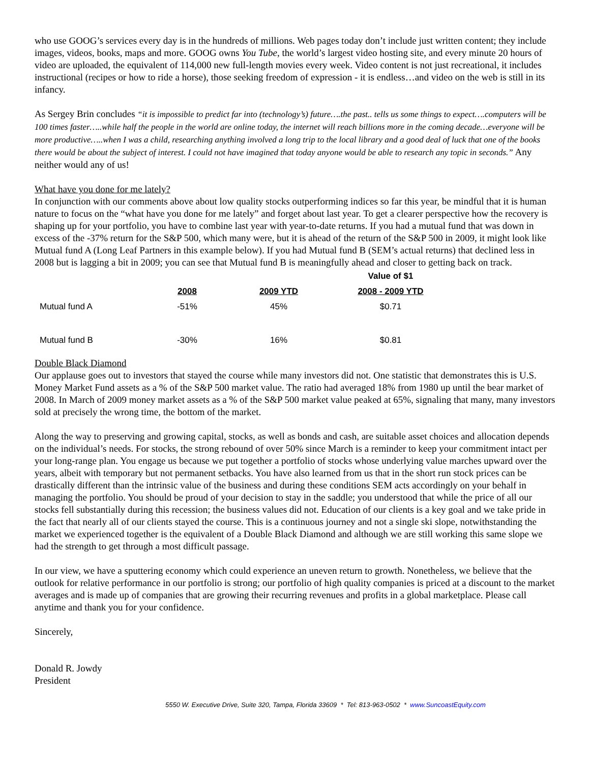who use GOOG’s services every day is in the hundreds of millions. Web pages today don’t include just written content; they include images, videos, books, maps and more. GOOG owns You Tube, the world’s largest video hosting site, and every minute 20 hours of video are uploaded, the equivalent of 114,000 new full-length movies every week. Video content is not just recreational, it includes instructional (recipes or how to ride a horse), those seeking freedom of expression - it is endless…and video on the web is still in its infancy.
As Sergey Brin concludes “it is impossible to predict far into (technology’s) future….the past.. tells us some things to expect….computers will be 100 times faster…..while half the people in the world are online today, the internet will reach billions more in the coming decade…everyone will be more productive…..when I was a child, researching anything involved a long trip to the local library and a good deal of luck that one of the books there would be about the subject of interest. I could not have imagined that today anyone would be able to research any topic in seconds.” Any neither would any of us!
What have you done for me lately?
In conjunction with our comments above about low quality stocks outperforming indices so far this year, be mindful that it is human nature to focus on the “what have you done for me lately” and forget about last year. To get a clearer perspective how the recovery is shaping up for your portfolio, you have to combine last year with year-to-date returns. If you had a mutual fund that was down in excess of the -37% return for the S&P 500, which many were, but it is ahead of the return of the S&P 500 in 2009, it might look like Mutual fund A (Long Leaf Partners in this example below). If you had Mutual fund B (SEM’s actual returns) that declined less in 2008 but is lagging a bit in 2009; you can see that Mutual fund B is meaningfully ahead and closer to getting back on track.
| | | | Value of $1 |
| --- | --- | --- | --- |
| | 2008 | 2009 YTD | 2008 - 2009 YTD |
| Mutual fund A | -51% | 45% | $0.71 |
| Mutual fund B | -30% | 16% | $0.81 |
Double Black Diamond
Our applause goes out to investors that stayed the course while many investors did not. One statistic that demonstrates this is U.S. Money Market Fund assets as a % of the S&P 500 market value. The ratio had averaged 18% from 1980 up until the bear market of 2008. In March of 2009 money market assets as a % of the S&P 500 market value peaked at 65%, signaling that many, many investors sold at precisely the wrong time, the bottom of the market.
Along the way to preserving and growing capital, stocks, as well as bonds and cash, are suitable asset choices and allocation depends on the individual’s needs. For stocks, the strong rebound of over 50% since March is a reminder to keep your commitment intact per your long-range plan. You engage us because we put together a portfolio of stocks whose underlying value marches upward over the years, albeit with temporary but not permanent setbacks. You have also learned from us that in the short run stock prices can be drastically different than the intrinsic value of the business and during these conditions SEM acts accordingly on your behalf in managing the portfolio. You should be proud of your decision to stay in the saddle; you understood that while the price of all our stocks fell substantially during this recession; the business values did not. Education of our clients is a key goal and we take pride in the fact that nearly all of our clients stayed the course. This is a continuous journey and not a single ski slope, notwithstanding the market we experienced together is the equivalent of a Double Black Diamond and although we are still working this same slope we had the strength to get through a most difficult passage.
In our view, we have a sputtering economy which could experience an uneven return to growth. Nonetheless, we believe that the outlook for relative performance in our portfolio is strong; our portfolio of high quality companies is priced at a discount to the market averages and is made up of companies that are growing their recurring revenues and profits in a global marketplace. Please call anytime and thank you for your confidence.
Sincerely,
Donald R. Jowdy
President
5550 W. Executive Drive, Suite 320, Tampa, Florida 33609 * Tel: 813-963-0502 * www.SuncoastEquity.com